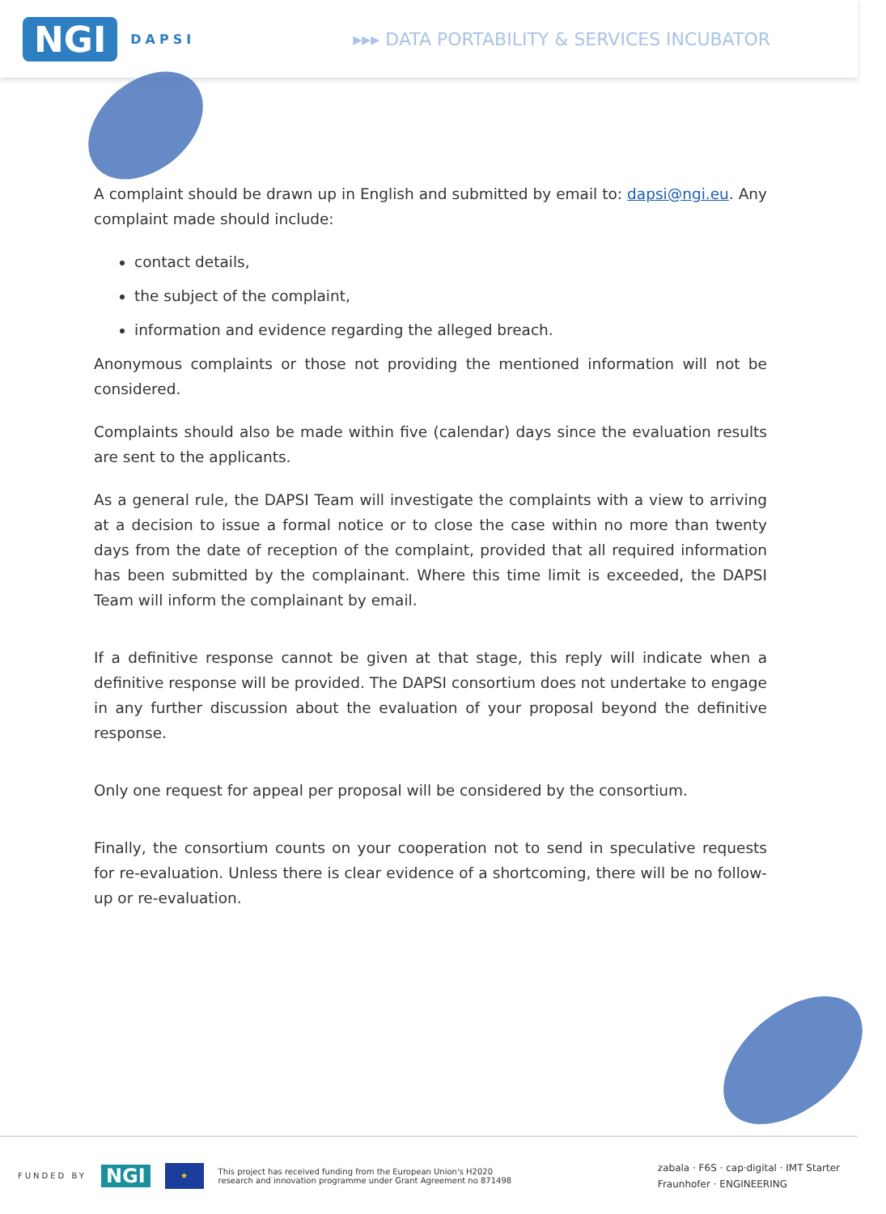NGI DAPSI ▸▸▸ DATA PORTABILITY & SERVICES INCUBATOR
A complaint should be drawn up in English and submitted by email to: dapsi@ngi.eu. Any complaint made should include:
contact details,
the subject of the complaint,
information and evidence regarding the alleged breach.
Anonymous complaints or those not providing the mentioned information will not be considered.
Complaints should also be made within five (calendar) days since the evaluation results are sent to the applicants.
As a general rule, the DAPSI Team will investigate the complaints with a view to arriving at a decision to issue a formal notice or to close the case within no more than twenty days from the date of reception of the complaint, provided that all required information has been submitted by the complainant. Where this time limit is exceeded, the DAPSI Team will inform the complainant by email.
If a definitive response cannot be given at that stage, this reply will indicate when a definitive response will be provided. The DAPSI consortium does not undertake to engage in any further discussion about the evaluation of your proposal beyond the definitive response.
Only one request for appeal per proposal will be considered by the consortium.
Finally, the consortium counts on your cooperation not to send in speculative requests for re-evaluation. Unless there is clear evidence of a shortcoming, there will be no follow-up or re-evaluation.
FUNDED BY NGI ★ This project has received funding from the European Union's H2020
research and innovation programme under Grant Agreement no 871498 zabala · F6S · cap·digital · IMT Starter
Fraunhofer · ENGINEERING